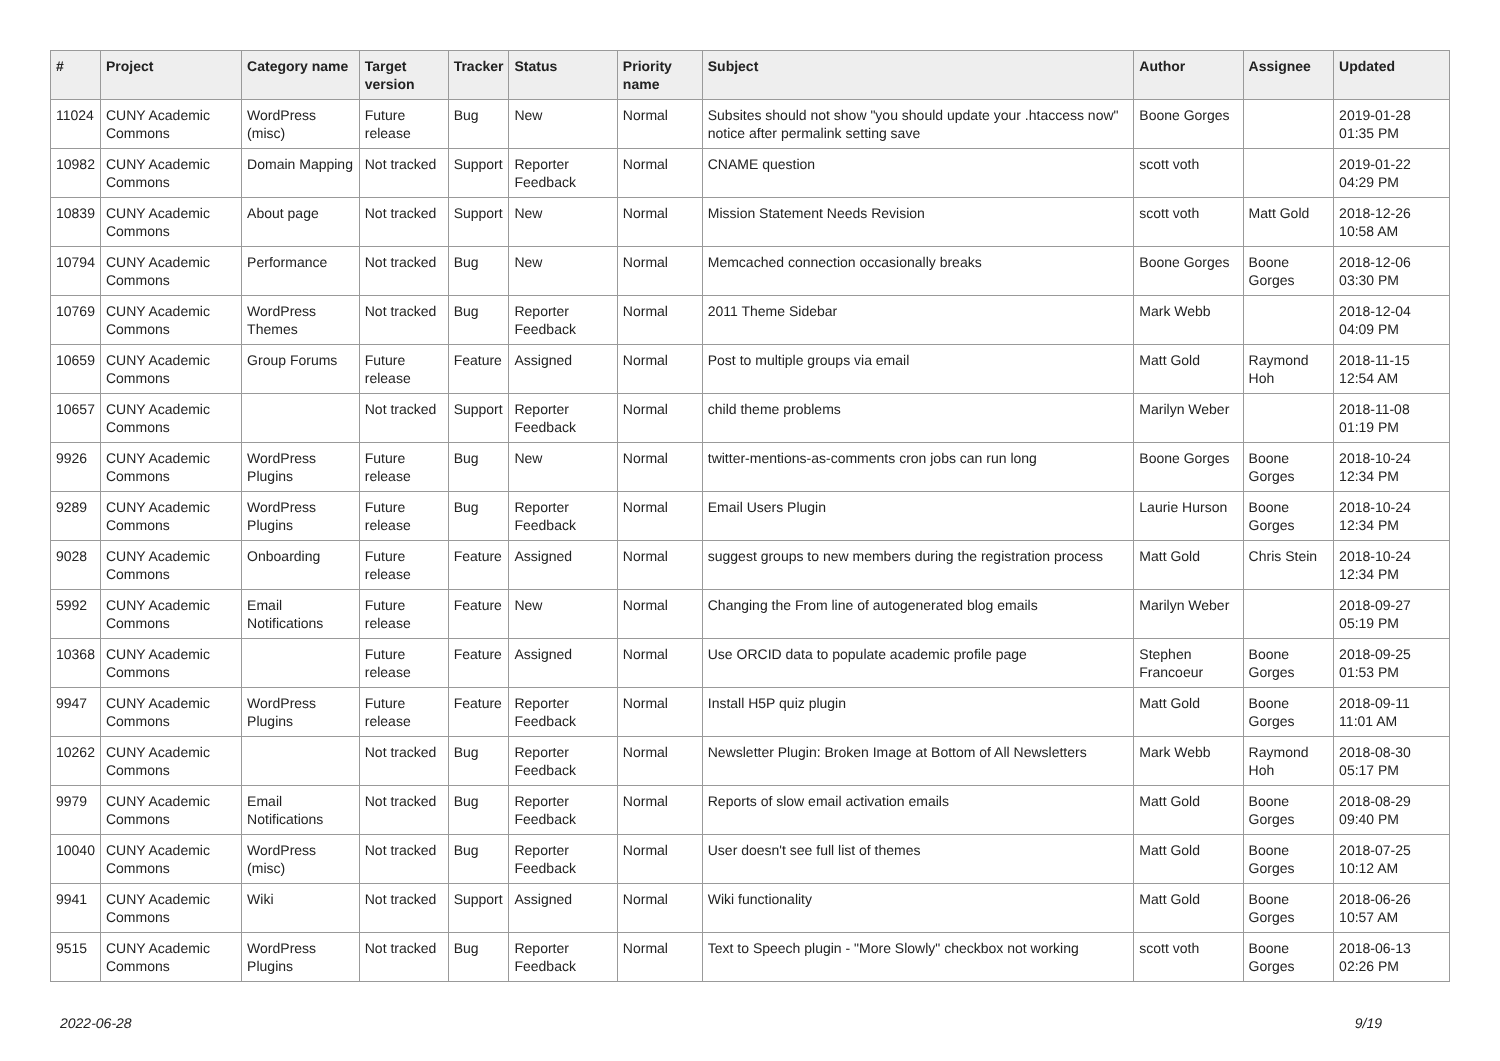| # | Project | Category name | Target version | Tracker | Status | Priority name | Subject | Author | Assignee | Updated |
| --- | --- | --- | --- | --- | --- | --- | --- | --- | --- | --- |
| 11024 | CUNY Academic Commons | WordPress (misc) | Future release | Bug | New | Normal | Subsites should not show "you should update your .htaccess now" notice after permalink setting save | Boone Gorges | | 2019-01-28 01:35 PM |
| 10982 | CUNY Academic Commons | Domain Mapping | Not tracked | Support | Reporter Feedback | Normal | CNAME question | scott voth | | 2019-01-22 04:29 PM |
| 10839 | CUNY Academic Commons | About page | Not tracked | Support | New | Normal | Mission Statement Needs Revision | scott voth | Matt Gold | 2018-12-26 10:58 AM |
| 10794 | CUNY Academic Commons | Performance | Not tracked | Bug | New | Normal | Memcached connection occasionally breaks | Boone Gorges | Boone Gorges | 2018-12-06 03:30 PM |
| 10769 | CUNY Academic Commons | WordPress Themes | Not tracked | Bug | Reporter Feedback | Normal | 2011 Theme Sidebar | Mark Webb | | 2018-12-04 04:09 PM |
| 10659 | CUNY Academic Commons | Group Forums | Future release | Feature | Assigned | Normal | Post to multiple groups via email | Matt Gold | Raymond Hoh | 2018-11-15 12:54 AM |
| 10657 | CUNY Academic Commons | | Not tracked | Support | Reporter Feedback | Normal | child theme problems | Marilyn Weber | | 2018-11-08 01:19 PM |
| 9926 | CUNY Academic Commons | WordPress Plugins | Future release | Bug | New | Normal | twitter-mentions-as-comments cron jobs can run long | Boone Gorges | Boone Gorges | 2018-10-24 12:34 PM |
| 9289 | CUNY Academic Commons | WordPress Plugins | Future release | Bug | Reporter Feedback | Normal | Email Users Plugin | Laurie Hurson | Boone Gorges | 2018-10-24 12:34 PM |
| 9028 | CUNY Academic Commons | Onboarding | Future release | Feature | Assigned | Normal | suggest groups to new members during the registration process | Matt Gold | Chris Stein | 2018-10-24 12:34 PM |
| 5992 | CUNY Academic Commons | Email Notifications | Future release | Feature | New | Normal | Changing the From line of autogenerated blog emails | Marilyn Weber | | 2018-09-27 05:19 PM |
| 10368 | CUNY Academic Commons | | Future release | Feature | Assigned | Normal | Use ORCID data to populate academic profile page | Stephen Francoeur | Boone Gorges | 2018-09-25 01:53 PM |
| 9947 | CUNY Academic Commons | WordPress Plugins | Future release | Feature | Reporter Feedback | Normal | Install H5P quiz plugin | Matt Gold | Boone Gorges | 2018-09-11 11:01 AM |
| 10262 | CUNY Academic Commons | | Not tracked | Bug | Reporter Feedback | Normal | Newsletter Plugin: Broken Image at Bottom of All Newsletters | Mark Webb | Raymond Hoh | 2018-08-30 05:17 PM |
| 9979 | CUNY Academic Commons | Email Notifications | Not tracked | Bug | Reporter Feedback | Normal | Reports of slow email activation emails | Matt Gold | Boone Gorges | 2018-08-29 09:40 PM |
| 10040 | CUNY Academic Commons | WordPress (misc) | Not tracked | Bug | Reporter Feedback | Normal | User doesn't see full list of themes | Matt Gold | Boone Gorges | 2018-07-25 10:12 AM |
| 9941 | CUNY Academic Commons | Wiki | Not tracked | Support | Assigned | Normal | Wiki functionality | Matt Gold | Boone Gorges | 2018-06-26 10:57 AM |
| 9515 | CUNY Academic Commons | WordPress Plugins | Not tracked | Bug | Reporter Feedback | Normal | Text to Speech plugin - "More Slowly" checkbox not working | scott voth | Boone Gorges | 2018-06-13 02:26 PM |
2022-06-28 9/19